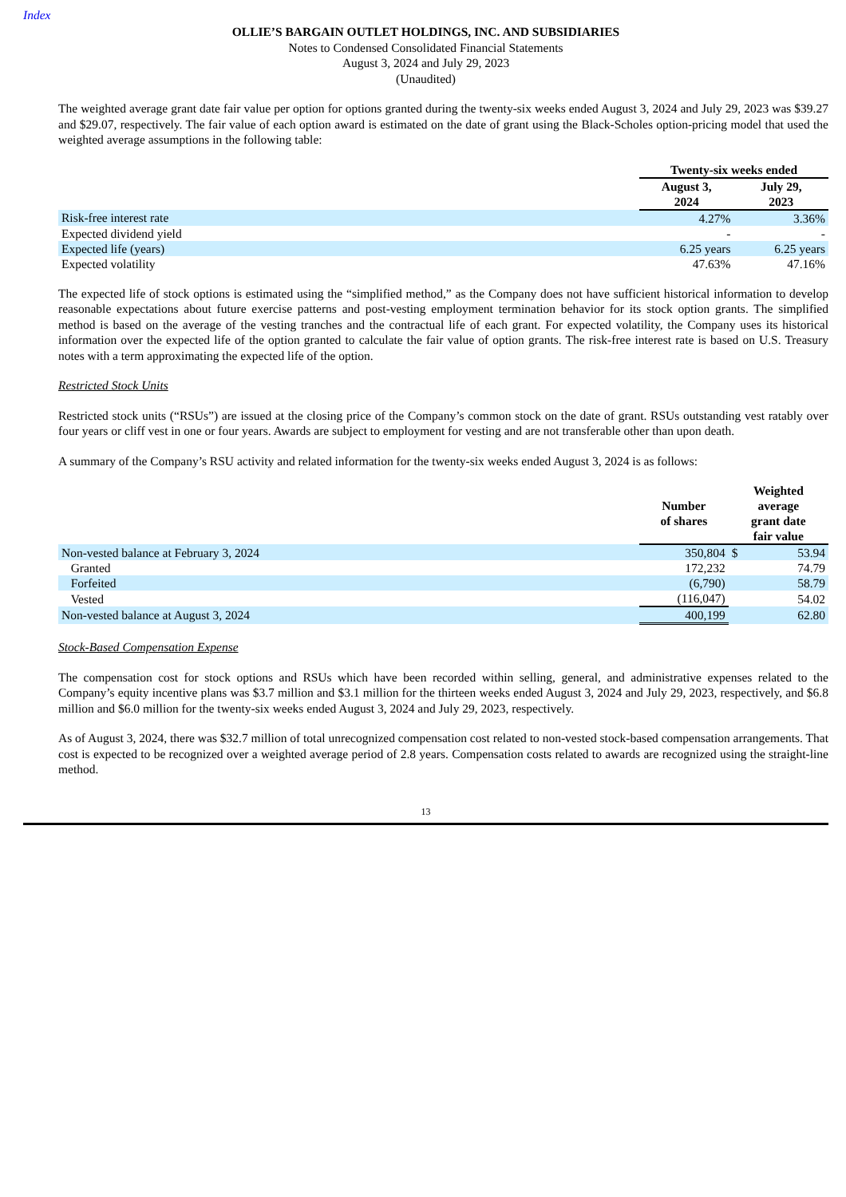Index
OLLIE’S BARGAIN OUTLET HOLDINGS, INC. AND SUBSIDIARIES
Notes to Condensed Consolidated Financial Statements
August 3, 2024 and July 29, 2023
(Unaudited)
The weighted average grant date fair value per option for options granted during the twenty-six weeks ended August 3, 2024 and July 29, 2023 was $39.27 and $29.07, respectively. The fair value of each option award is estimated on the date of grant using the Black-Scholes option-pricing model that used the weighted average assumptions in the following table:
| | Twenty-six weeks ended | |
| | August 3, 2024 | July 29, 2023 |
| Risk-free interest rate | 4.27% | 3.36% |
| Expected dividend yield | - | - |
| Expected life (years) | 6.25 years | 6.25 years |
| Expected volatility | 47.63% | 47.16% |
The expected life of stock options is estimated using the “simplified method,” as the Company does not have sufficient historical information to develop reasonable expectations about future exercise patterns and post-vesting employment termination behavior for its stock option grants. The simplified method is based on the average of the vesting tranches and the contractual life of each grant. For expected volatility, the Company uses its historical information over the expected life of the option granted to calculate the fair value of option grants. The risk-free interest rate is based on U.S. Treasury notes with a term approximating the expected life of the option.
Restricted Stock Units
Restricted stock units (“RSUs”) are issued at the closing price of the Company’s common stock on the date of grant. RSUs outstanding vest ratably over four years or cliff vest in one or four years. Awards are subject to employment for vesting and are not transferable other than upon death.
A summary of the Company’s RSU activity and related information for the twenty-six weeks ended August 3, 2024 is as follows:
| | Number of shares | Weighted average grant date fair value | |
| Non-vested balance at February 3, 2024 | 350,804 | $ | 53.94 |
| Granted | 172,232 | | 74.79 |
| Forfeited | (6,790) | | 58.79 |
| Vested | (116,047) | | 54.02 |
| Non-vested balance at August 3, 2024 | 400,199 | | 62.80 |
Stock-Based Compensation Expense
The compensation cost for stock options and RSUs which have been recorded within selling, general, and administrative expenses related to the Company’s equity incentive plans was $3.7 million and $3.1 million for the thirteen weeks ended August 3, 2024 and July 29, 2023, respectively, and $6.8 million and $6.0 million for the twenty-six weeks ended August 3, 2024 and July 29, 2023, respectively.
As of August 3, 2024, there was $32.7 million of total unrecognized compensation cost related to non-vested stock-based compensation arrangements. That cost is expected to be recognized over a weighted average period of 2.8 years. Compensation costs related to awards are recognized using the straight-line method.
13